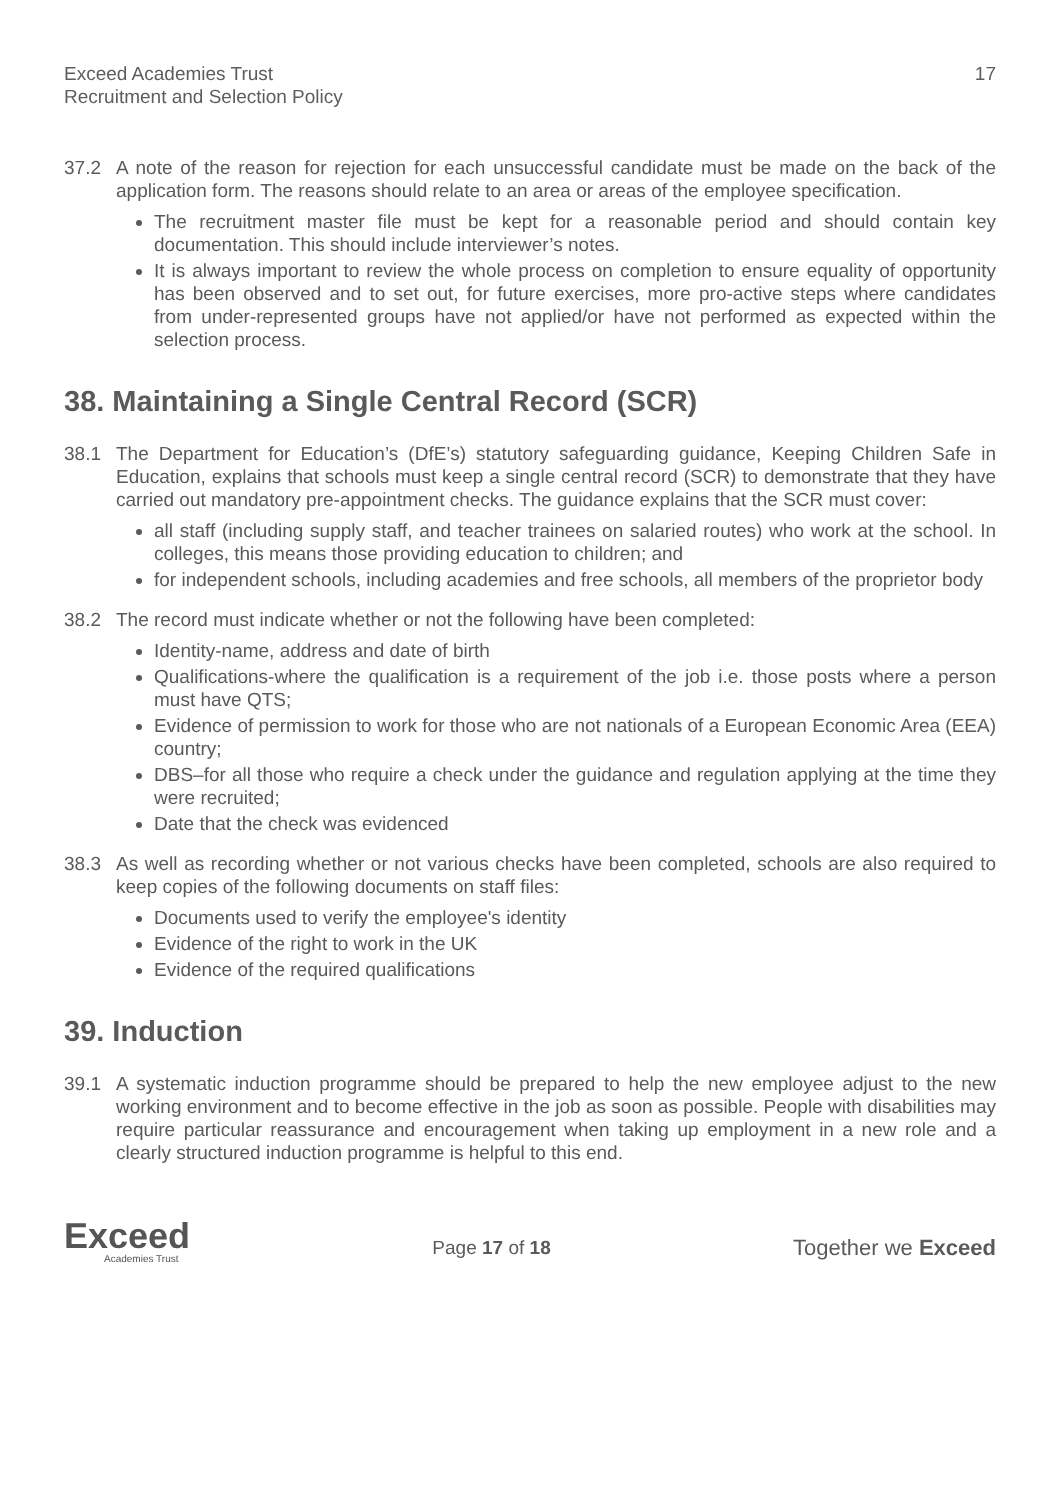Exceed Academies Trust
Recruitment and Selection Policy
17
37.2 A note of the reason for rejection for each unsuccessful candidate must be made on the back of the application form. The reasons should relate to an area or areas of the employee specification.
The recruitment master file must be kept for a reasonable period and should contain key documentation. This should include interviewer’s notes.
It is always important to review the whole process on completion to ensure equality of opportunity has been observed and to set out, for future exercises, more pro-active steps where candidates from under-represented groups have not applied/or have not performed as expected within the selection process.
38. Maintaining a Single Central Record (SCR)
38.1 The Department for Education’s (DfE’s) statutory safeguarding guidance, Keeping Children Safe in Education, explains that schools must keep a single central record (SCR) to demonstrate that they have carried out mandatory pre-appointment checks. The guidance explains that the SCR must cover:
all staff (including supply staff, and teacher trainees on salaried routes) who work at the school. In colleges, this means those providing education to children; and
for independent schools, including academies and free schools, all members of the proprietor body
38.2 The record must indicate whether or not the following have been completed:
Identity-name, address and date of birth
Qualifications-where the qualification is a requirement of the job i.e. those posts where a person must have QTS;
Evidence of permission to work for those who are not nationals of a European Economic Area (EEA) country;
DBS–for all those who require a check under the guidance and regulation applying at the time they were recruited;
Date that the check was evidenced
38.3 As well as recording whether or not various checks have been completed, schools are also required to keep copies of the following documents on staff files:
Documents used to verify the employee's identity
Evidence of the right to work in the UK
Evidence of the required qualifications
39. Induction
39.1 A systematic induction programme should be prepared to help the new employee adjust to the new working environment and to become effective in the job as soon as possible. People with disabilities may require particular reassurance and encouragement when taking up employment in a new role and a clearly structured induction programme is helpful to this end.
Exceed
Academies Trust
Page 17 of 18
Together we Exceed